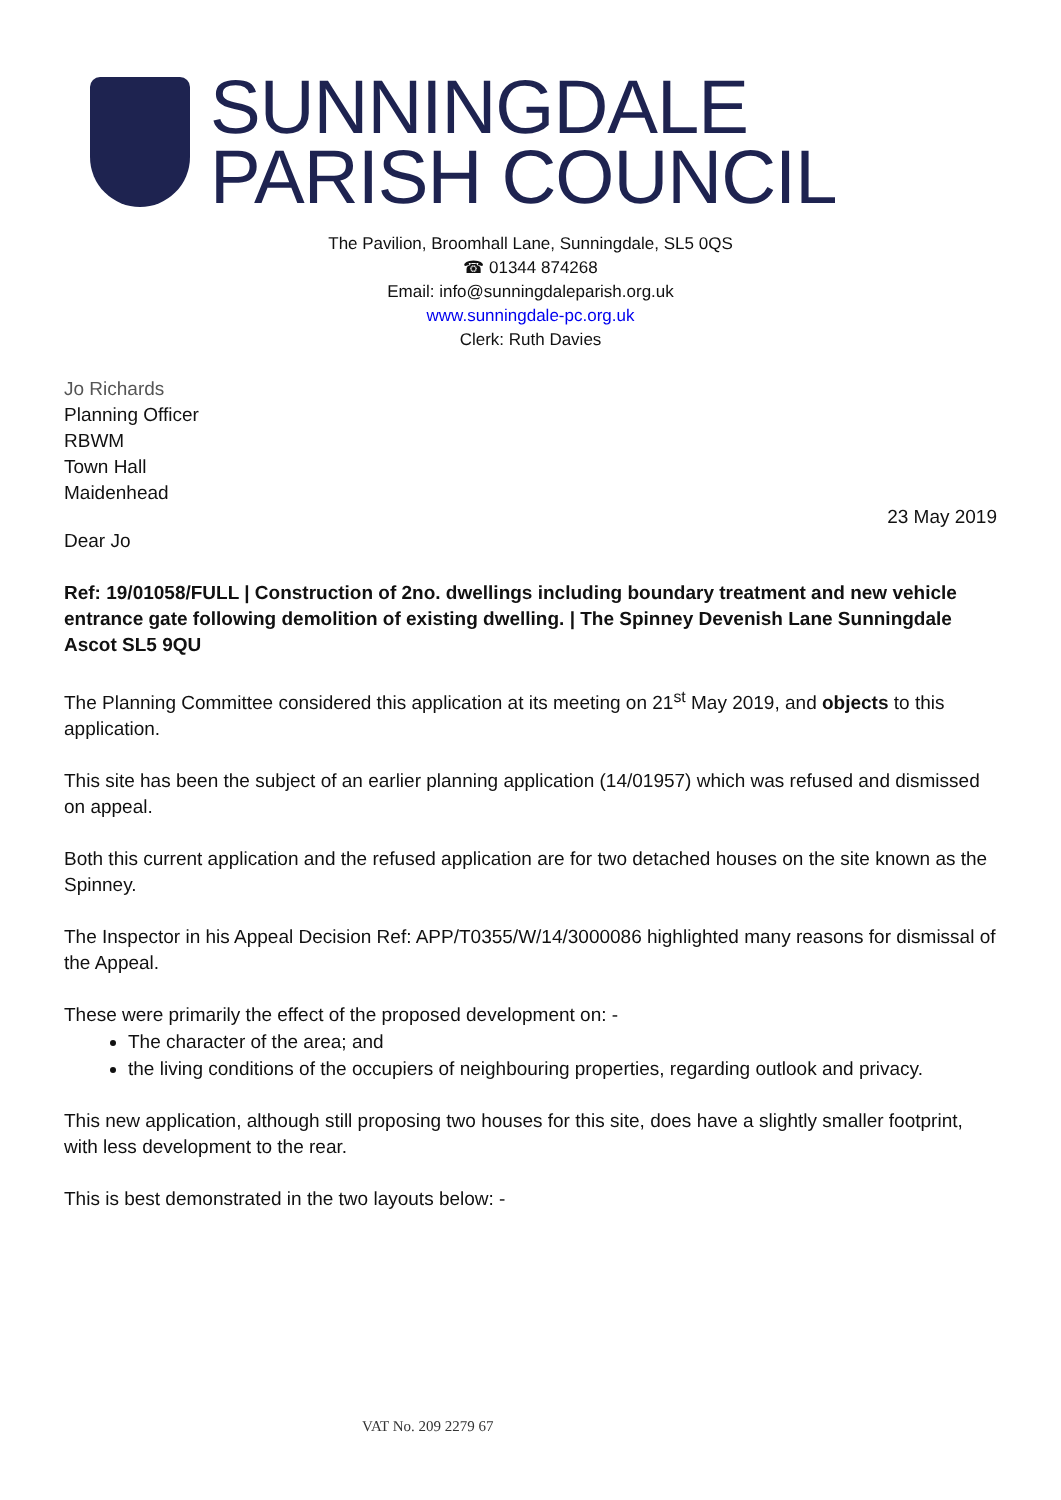SUNNINGDALE
PARISH COUNCIL
The Pavilion, Broomhall Lane, Sunningdale, SL5 0QS
☎ 01344 874268
Email: info@sunningdaleparish.org.uk
www.sunningdale-pc.org.uk
Clerk: Ruth Davies
Jo Richards
Planning Officer
RBWM
Town Hall
Maidenhead
23 May 2019
Dear Jo
Ref: 19/01058/FULL | Construction of 2no. dwellings including boundary treatment and new vehicle entrance gate following demolition of existing dwelling. | The Spinney Devenish Lane Sunningdale Ascot SL5 9QU
The Planning Committee considered this application at its meeting on 21<sup>st</sup> May 2019, and objects to this application.
This site has been the subject of an earlier planning application (14/01957) which was refused and dismissed on appeal.
Both this current application and the refused application are for two detached houses on the site known as the Spinney.
The Inspector in his Appeal Decision Ref: APP/T0355/W/14/3000086 highlighted many reasons for dismissal of the Appeal.
These were primarily the effect of the proposed development on: -
The character of the area; and
the living conditions of the occupiers of neighbouring properties, regarding outlook and privacy.
This new application, although still proposing two houses for this site, does have a slightly smaller footprint, with less development to the rear.
This is best demonstrated in the two layouts below: -
VAT No. 209 2279 67